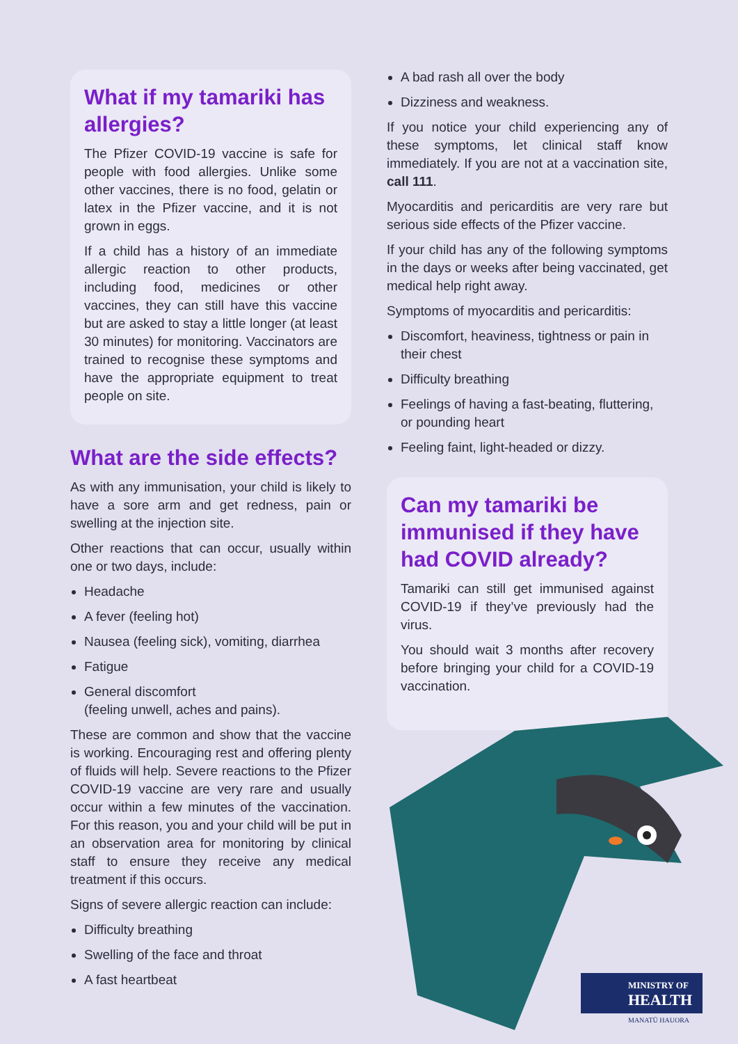What if my tamariki has allergies?
The Pfizer COVID-19 vaccine is safe for people with food allergies. Unlike some other vaccines, there is no food, gelatin or latex in the Pfizer vaccine, and it is not grown in eggs.
If a child has a history of an immediate allergic reaction to other products, including food, medicines or other vaccines, they can still have this vaccine but are asked to stay a little longer (at least 30 minutes) for monitoring. Vaccinators are trained to recognise these symptoms and have the appropriate equipment to treat people on site.
What are the side effects?
As with any immunisation, your child is likely to have a sore arm and get redness, pain or swelling at the injection site.
Other reactions that can occur, usually within one or two days, include:
Headache
A fever (feeling hot)
Nausea (feeling sick), vomiting, diarrhea
Fatigue
General discomfort
(feeling unwell, aches and pains).
These are common and show that the vaccine is working. Encouraging rest and offering plenty of fluids will help. Severe reactions to the Pfizer COVID-19 vaccine are very rare and usually occur within a few minutes of the vaccination. For this reason, you and your child will be put in an observation area for monitoring by clinical staff to ensure they receive any medical treatment if this occurs.
Signs of severe allergic reaction can include:
Difficulty breathing
Swelling of the face and throat
A fast heartbeat
A bad rash all over the body
Dizziness and weakness.
If you notice your child experiencing any of these symptoms, let clinical staff know immediately. If you are not at a vaccination site, call 111.
Myocarditis and pericarditis are very rare but serious side effects of the Pfizer vaccine.
If your child has any of the following symptoms in the days or weeks after being vaccinated, get medical help right away.
Symptoms of myocarditis and pericarditis:
Discomfort, heaviness, tightness or pain in their chest
Difficulty breathing
Feelings of having a fast-beating, fluttering, or pounding heart
Feeling faint, light-headed or dizzy.
Can my tamariki be immunised if they have had COVID already?
Tamariki can still get immunised against COVID-19 if they’ve previously had the virus.
You should wait 3 months after recovery before bringing your child for a COVID-19 vaccination.
MINISTRY OF
HEALTH
MANATŪ HAUORA